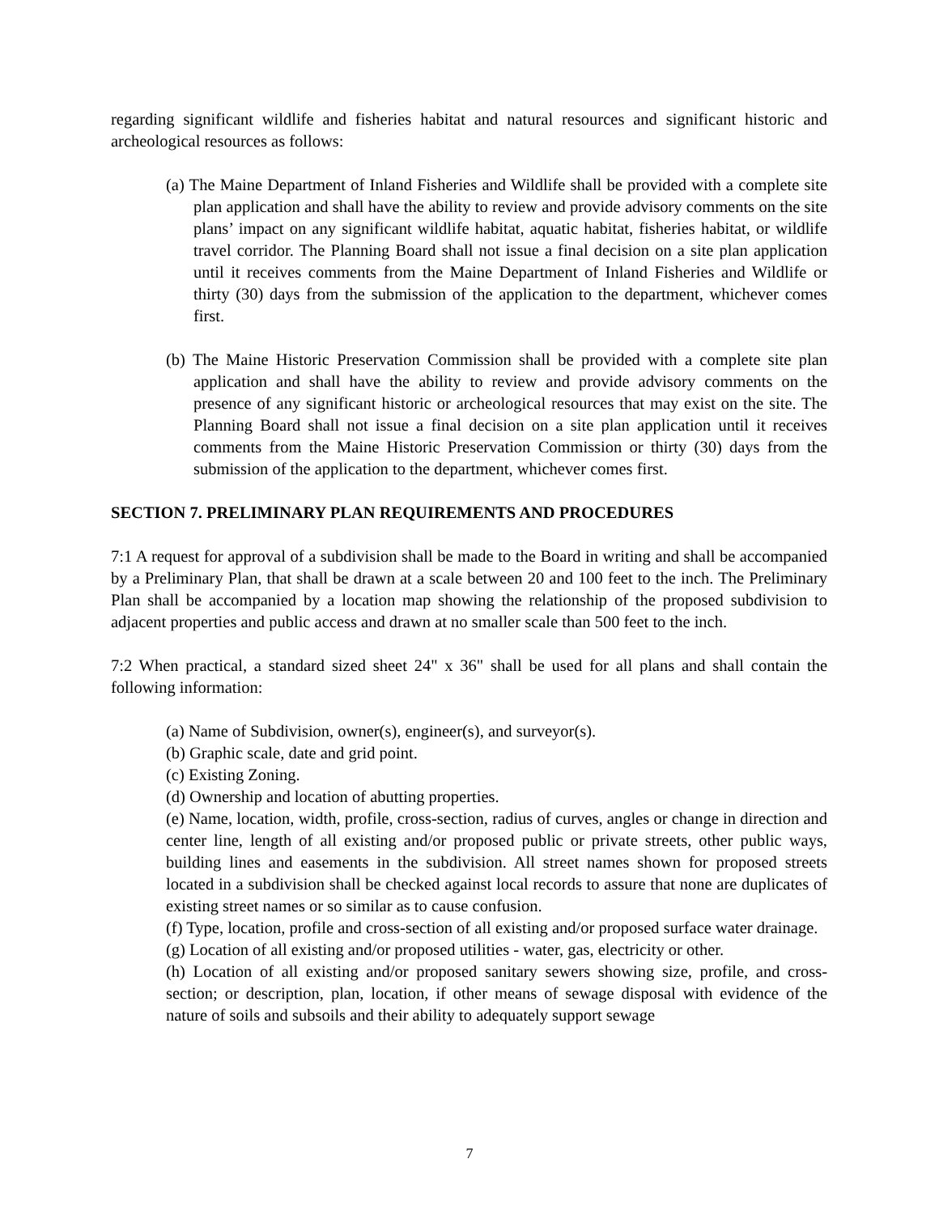regarding significant wildlife and fisheries habitat and natural resources and significant historic and archeological resources as follows:
(a) The Maine Department of Inland Fisheries and Wildlife shall be provided with a complete site plan application and shall have the ability to review and provide advisory comments on the site plans’ impact on any significant wildlife habitat, aquatic habitat, fisheries habitat, or wildlife travel corridor. The Planning Board shall not issue a final decision on a site plan application until it receives comments from the Maine Department of Inland Fisheries and Wildlife or thirty (30) days from the submission of the application to the department, whichever comes first.
(b) The Maine Historic Preservation Commission shall be provided with a complete site plan application and shall have the ability to review and provide advisory comments on the presence of any significant historic or archeological resources that may exist on the site. The Planning Board shall not issue a final decision on a site plan application until it receives comments from the Maine Historic Preservation Commission or thirty (30) days from the submission of the application to the department, whichever comes first.
SECTION 7. PRELIMINARY PLAN REQUIREMENTS AND PROCEDURES
7:1 A request for approval of a subdivision shall be made to the Board in writing and shall be accompanied by a Preliminary Plan, that shall be drawn at a scale between 20 and 100 feet to the inch. The Preliminary Plan shall be accompanied by a location map showing the relationship of the proposed subdivision to adjacent properties and public access and drawn at no smaller scale than 500 feet to the inch.
7:2 When practical, a standard sized sheet 24" x 36" shall be used for all plans and shall contain the following information:
(a) Name of Subdivision, owner(s), engineer(s), and surveyor(s).
(b) Graphic scale, date and grid point.
(c) Existing Zoning.
(d) Ownership and location of abutting properties.
(e) Name, location, width, profile, cross-section, radius of curves, angles or change in direction and center line, length of all existing and/or proposed public or private streets, other public ways, building lines and easements in the subdivision. All street names shown for proposed streets located in a subdivision shall be checked against local records to assure that none are duplicates of existing street names or so similar as to cause confusion.
(f) Type, location, profile and cross-section of all existing and/or proposed surface water drainage.
(g) Location of all existing and/or proposed utilities - water, gas, electricity or other.
(h) Location of all existing and/or proposed sanitary sewers showing size, profile, and cross-section; or description, plan, location, if other means of sewage disposal with evidence of the nature of soils and subsoils and their ability to adequately support sewage
7